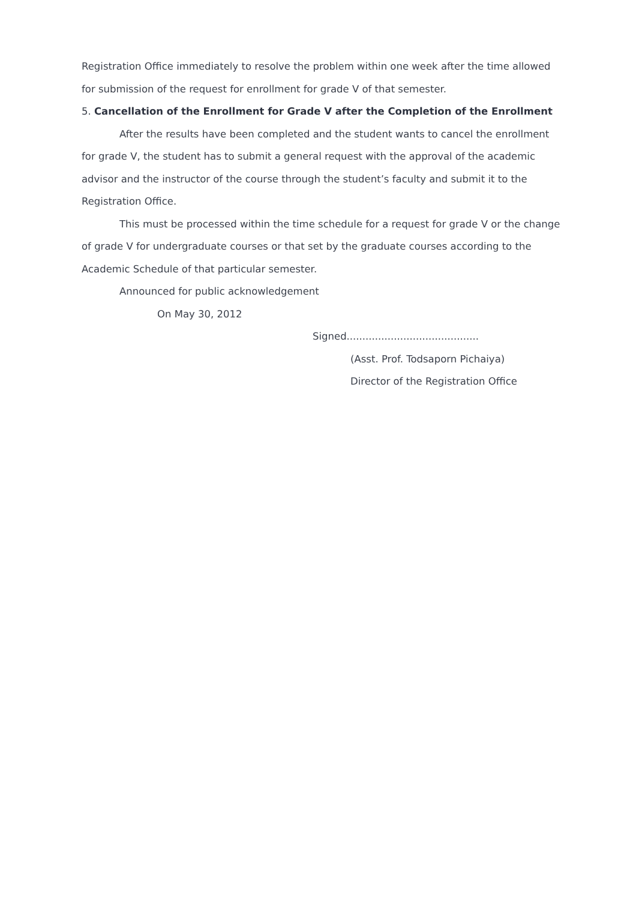Registration Office immediately to resolve the problem within one week after the time allowed for submission of the request for enrollment for grade V of that semester.
5. Cancellation of the Enrollment for Grade V after the Completion of the Enrollment
After the results have been completed and the student wants to cancel the enrollment for grade V, the student has to submit a general request with the approval of the academic advisor and the instructor of the course through the student’s faculty and submit it to the Registration Office.
This must be processed within the time schedule for a request for grade V or the change of grade V for undergraduate courses or that set by the graduate courses according to the Academic Schedule of that particular semester.
Announced for public acknowledgement
On May 30, 2012
Signed..........................................
(Asst. Prof. Todsaporn Pichaiya)
Director of the Registration Office